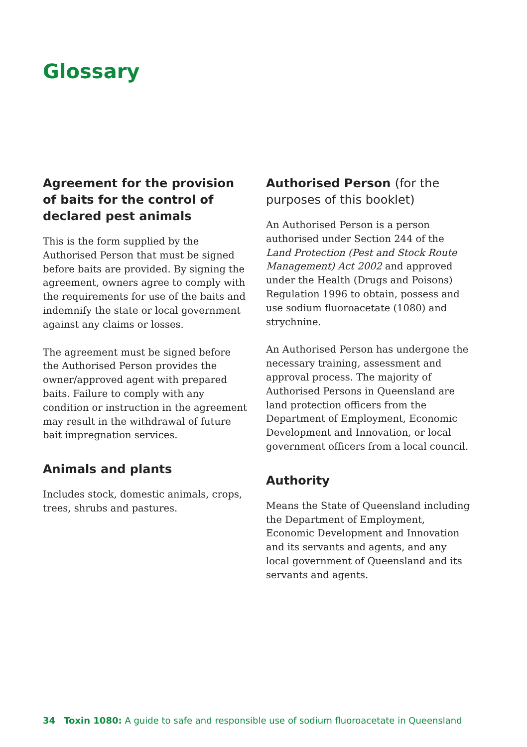Glossary
Agreement for the provision of baits for the control of declared pest animals
This is the form supplied by the Authorised Person that must be signed before baits are provided. By signing the agreement, owners agree to comply with the requirements for use of the baits and indemnify the state or local government against any claims or losses.
The agreement must be signed before the Authorised Person provides the owner/approved agent with prepared baits. Failure to comply with any condition or instruction in the agreement may result in the withdrawal of future bait impregnation services.
Animals and plants
Includes stock, domestic animals, crops, trees, shrubs and pastures.
Authorised Person (for the purposes of this booklet)
An Authorised Person is a person authorised under Section 244 of the Land Protection (Pest and Stock Route Management) Act 2002 and approved under the Health (Drugs and Poisons) Regulation 1996 to obtain, possess and use sodium fluoroacetate (1080) and strychnine.
An Authorised Person has undergone the necessary training, assessment and approval process. The majority of Authorised Persons in Queensland are land protection officers from the Department of Employment, Economic Development and Innovation, or local government officers from a local council.
Authority
Means the State of Queensland including the Department of Employment, Economic Development and Innovation and its servants and agents, and any local government of Queensland and its servants and agents.
34 Toxin 1080: A guide to safe and responsible use of sodium fluoroacetate in Queensland